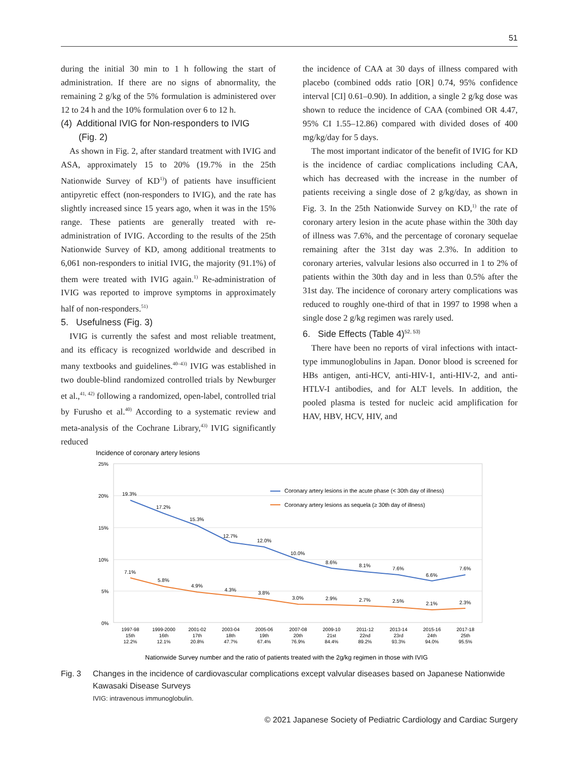51
during the initial 30 min to 1 h following the start of administration. If there are no signs of abnormality, the remaining 2 g/kg of the 5% formulation is administered over 12 to 24 h and the 10% formulation over 6 to 12 h.
(4) Additional IVIG for Non-responders to IVIG
(Fig. 2)
As shown in Fig. 2, after standard treatment with IVIG and ASA, approximately 15 to 20% (19.7% in the 25th Nationwide Survey of KD<sup>1)</sup>) of patients have insufficient antipyretic effect (non-responders to IVIG), and the rate has slightly increased since 15 years ago, when it was in the 15% range. These patients are generally treated with re-administration of IVIG. According to the results of the 25th Nationwide Survey of KD, among additional treatments to 6,061 non-responders to initial IVIG, the majority (91.1%) of them were treated with IVIG again.<sup>1)</sup> Re-administration of IVIG was reported to improve symptoms in approximately half of non-responders.<sup>51)</sup>
5. Usefulness (Fig. 3)
IVIG is currently the safest and most reliable treatment, and its efficacy is recognized worldwide and described in many textbooks and guidelines.<sup>40–43)</sup> IVIG was established in two double-blind randomized controlled trials by Newburger et al.,<sup>41, 42)</sup> following a randomized, open-label, controlled trial by Furusho et al.<sup>40)</sup> According to a systematic review and meta-analysis of the Cochrane Library,<sup>43)</sup> IVIG significantly reduced
the incidence of CAA at 30 days of illness compared with placebo (combined odds ratio [OR] 0.74, 95% confidence interval [CI] 0.61–0.90). In addition, a single 2 g/kg dose was shown to reduce the incidence of CAA (combined OR 4.47, 95% CI 1.55–12.86) compared with divided doses of 400 mg/kg/day for 5 days.
The most important indicator of the benefit of IVIG for KD is the incidence of cardiac complications including CAA, which has decreased with the increase in the number of patients receiving a single dose of 2 g/kg/day, as shown in Fig. 3. In the 25th Nationwide Survey on KD,<sup>1)</sup> the rate of coronary artery lesion in the acute phase within the 30th day of illness was 7.6%, and the percentage of coronary sequelae remaining after the 31st day was 2.3%. In addition to coronary arteries, valvular lesions also occurred in 1 to 2% of patients within the 30th day and in less than 0.5% after the 31st day. The incidence of coronary artery complications was reduced to roughly one-third of that in 1997 to 1998 when a single dose 2 g/kg regimen was rarely used.
6. Side Effects (Table 4)<sup>52, 53)</sup>
There have been no reports of viral infections with intact-type immunoglobulins in Japan. Donor blood is screened for HBs antigen, anti-HCV, anti-HIV-1, anti-HIV-2, and anti-HTLV-I antibodies, and for ALT levels. In addition, the pooled plasma is tested for nucleic acid amplification for HAV, HBV, HCV, HIV, and
Incidence of coronary artery lesions
25%
20%
15%
10%
5%
0%
19.3%
17.2%
15.3%
12.7%
12.0%
10.0%
8.6%
8.1%
7.6%
6.6%
7.6%
7.1%
5.8%
4.9%
4.3%
3.8%
3.0%
2.9%
2.7%
2.5%
2.1%
2.3%
Coronary artery lesions in the acute phase (< 30th day of illness)
Coronary artery lesions as sequela (≥ 30th day of illness)
1997-98
15th
12.2%
1999-2000
16th
12.1%
2001-02
17th
20.8%
2003-04
18th
47.7%
2005-06
19th
67.4%
2007-08
20th
76.9%
2009-10
21st
84.4%
2011-12
22nd
89.2%
2013-14
23rd
93.3%
2015-16
24th
94.0%
2017-18
25th
95.5%
Nationwide Survey number and the ratio of patients treated with the 2g/kg regimen in those with IVIG
Fig. 3 Changes in the incidence of cardiovascular complications except valvular diseases based on Japanese Nationwide Kawasaki Disease Surveys
IVIG: intravenous immunoglobulin.
© 2021 Japanese Society of Pediatric Cardiology and Cardiac Surgery